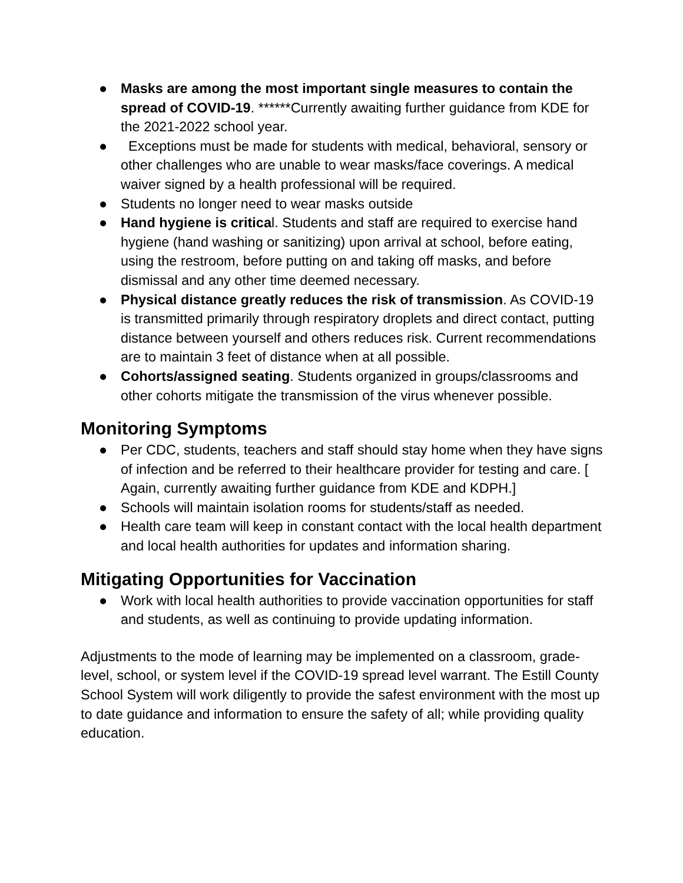● Masks are among the most important single measures to contain the spread of COVID-19. ******Currently awaiting further guidance from KDE for the 2021-2022 school year.
● Exceptions must be made for students with medical, behavioral, sensory or other challenges who are unable to wear masks/face coverings. A medical waiver signed by a health professional will be required.
● Students no longer need to wear masks outside
● Hand hygiene is critical. Students and staff are required to exercise hand hygiene (hand washing or sanitizing) upon arrival at school, before eating, using the restroom, before putting on and taking off masks, and before dismissal and any other time deemed necessary.
● Physical distance greatly reduces the risk of transmission. As COVID-19 is transmitted primarily through respiratory droplets and direct contact, putting distance between yourself and others reduces risk. Current recommendations are to maintain 3 feet of distance when at all possible.
● Cohorts/assigned seating. Students organized in groups/classrooms and other cohorts mitigate the transmission of the virus whenever possible.
Monitoring Symptoms
● Per CDC, students, teachers and staff should stay home when they have signs of infection and be referred to their healthcare provider for testing and care. [ Again, currently awaiting further guidance from KDE and KDPH.]
● Schools will maintain isolation rooms for students/staff as needed.
● Health care team will keep in constant contact with the local health department and local health authorities for updates and information sharing.
Mitigating Opportunities for Vaccination
● Work with local health authorities to provide vaccination opportunities for staff and students, as well as continuing to provide updating information.
Adjustments to the mode of learning may be implemented on a classroom, grade-level, school, or system level if the COVID-19 spread level warrant. The Estill County School System will work diligently to provide the safest environment with the most up to date guidance and information to ensure the safety of all; while providing quality education.